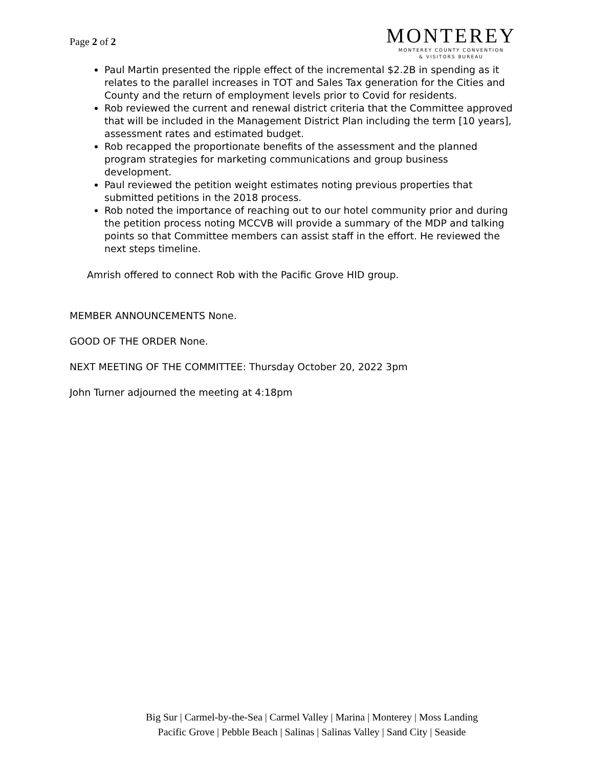Page 2 of 2
MONTEREY
MONTEREY COUNTY CONVENTION
& VISITORS BUREAU
Paul Martin presented the ripple effect of the incremental $2.2B in spending as it relates to the parallel increases in TOT and Sales Tax generation for the Cities and County and the return of employment levels prior to Covid for residents.
Rob reviewed the current and renewal district criteria that the Committee approved that will be included in the Management District Plan including the term [10 years], assessment rates and estimated budget.
Rob recapped the proportionate benefits of the assessment and the planned program strategies for marketing communications and group business development.
Paul reviewed the petition weight estimates noting previous properties that submitted petitions in the 2018 process.
Rob noted the importance of reaching out to our hotel community prior and during the petition process noting MCCVB will provide a summary of the MDP and talking points so that Committee members can assist staff in the effort. He reviewed the next steps timeline.
Amrish offered to connect Rob with the Pacific Grove HID group.
MEMBER ANNOUNCEMENTS None.
GOOD OF THE ORDER None.
NEXT MEETING OF THE COMMITTEE: Thursday October 20, 2022 3pm
John Turner adjourned the meeting at 4:18pm
Big Sur | Carmel-by-the-Sea | Carmel Valley | Marina | Monterey | Moss Landing
Pacific Grove | Pebble Beach | Salinas | Salinas Valley | Sand City | Seaside